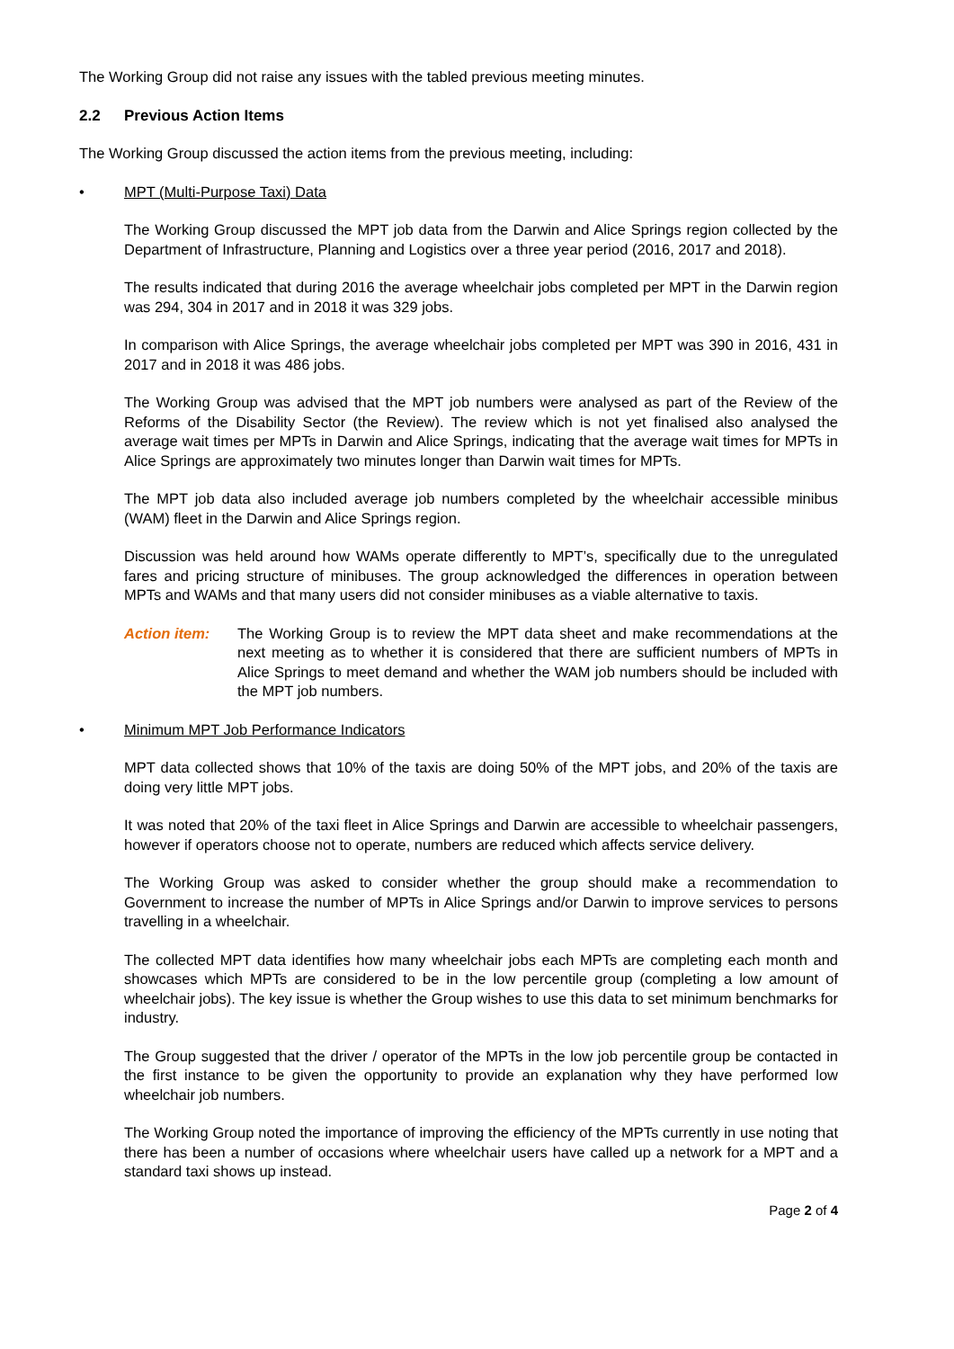The Working Group did not raise any issues with the tabled previous meeting minutes.
2.2 Previous Action Items
The Working Group discussed the action items from the previous meeting, including:
• MPT (Multi-Purpose Taxi) Data
The Working Group discussed the MPT job data from the Darwin and Alice Springs region collected by the Department of Infrastructure, Planning and Logistics over a three year period (2016, 2017 and 2018).
The results indicated that during 2016 the average wheelchair jobs completed per MPT in the Darwin region was 294, 304 in 2017 and in 2018 it was 329 jobs.
In comparison with Alice Springs, the average wheelchair jobs completed per MPT was 390 in 2016, 431 in 2017 and in 2018 it was 486 jobs.
The Working Group was advised that the MPT job numbers were analysed as part of the Review of the Reforms of the Disability Sector (the Review). The review which is not yet finalised also analysed the average wait times per MPTs in Darwin and Alice Springs, indicating that the average wait times for MPTs in Alice Springs are approximately two minutes longer than Darwin wait times for MPTs.
The MPT job data also included average job numbers completed by the wheelchair accessible minibus (WAM) fleet in the Darwin and Alice Springs region.
Discussion was held around how WAMs operate differently to MPT’s, specifically due to the unregulated fares and pricing structure of minibuses. The group acknowledged the differences in operation between MPTs and WAMs and that many users did not consider minibuses as a viable alternative to taxis.
Action item: The Working Group is to review the MPT data sheet and make recommendations at the next meeting as to whether it is considered that there are sufficient numbers of MPTs in Alice Springs to meet demand and whether the WAM job numbers should be included with the MPT job numbers.
• Minimum MPT Job Performance Indicators
MPT data collected shows that 10% of the taxis are doing 50% of the MPT jobs, and 20% of the taxis are doing very little MPT jobs.
It was noted that 20% of the taxi fleet in Alice Springs and Darwin are accessible to wheelchair passengers, however if operators choose not to operate, numbers are reduced which affects service delivery.
The Working Group was asked to consider whether the group should make a recommendation to Government to increase the number of MPTs in Alice Springs and/or Darwin to improve services to persons travelling in a wheelchair.
The collected MPT data identifies how many wheelchair jobs each MPTs are completing each month and showcases which MPTs are considered to be in the low percentile group (completing a low amount of wheelchair jobs). The key issue is whether the Group wishes to use this data to set minimum benchmarks for industry.
The Group suggested that the driver / operator of the MPTs in the low job percentile group be contacted in the first instance to be given the opportunity to provide an explanation why they have performed low wheelchair job numbers.
The Working Group noted the importance of improving the efficiency of the MPTs currently in use noting that there has been a number of occasions where wheelchair users have called up a network for a MPT and a standard taxi shows up instead.
Page 2 of 4